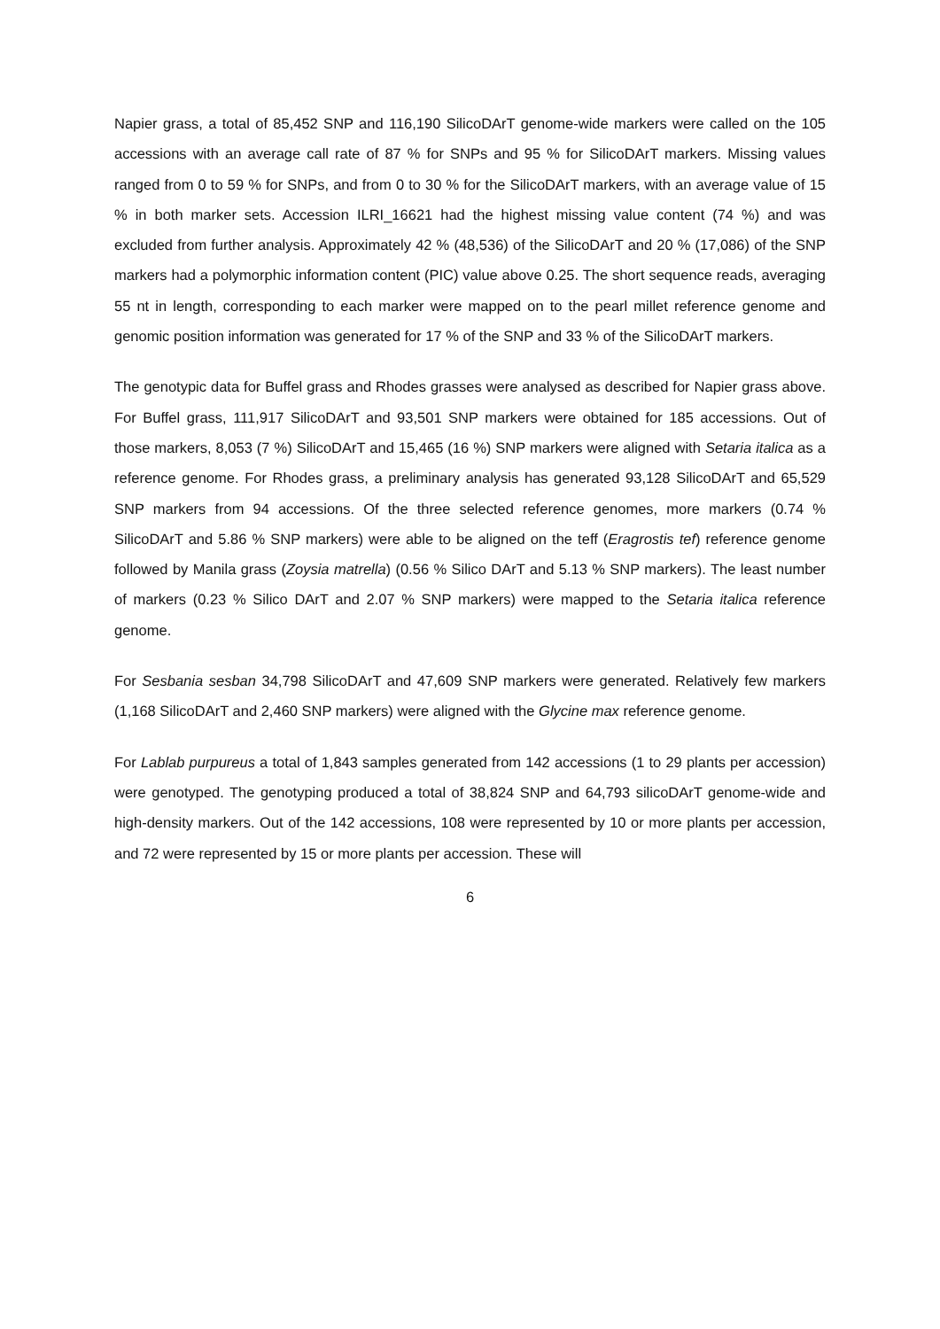Napier grass, a total of 85,452 SNP and 116,190 SilicoDArT genome-wide markers were called on the 105 accessions with an average call rate of 87 % for SNPs and 95 % for SilicoDArT markers. Missing values ranged from 0 to 59 % for SNPs, and from 0 to 30 % for the SilicoDArT markers, with an average value of 15 % in both marker sets. Accession ILRI_16621 had the highest missing value content (74 %) and was excluded from further analysis. Approximately 42 % (48,536) of the SilicoDArT and 20 % (17,086) of the SNP markers had a polymorphic information content (PIC) value above 0.25. The short sequence reads, averaging 55 nt in length, corresponding to each marker were mapped on to the pearl millet reference genome and genomic position information was generated for 17 % of the SNP and 33 % of the SilicoDArT markers.
The genotypic data for Buffel grass and Rhodes grasses were analysed as described for Napier grass above. For Buffel grass, 111,917 SilicoDArT and 93,501 SNP markers were obtained for 185 accessions. Out of those markers, 8,053 (7 %) SilicoDArT and 15,465 (16 %) SNP markers were aligned with Setaria italica as a reference genome. For Rhodes grass, a preliminary analysis has generated 93,128 SilicoDArT and 65,529 SNP markers from 94 accessions. Of the three selected reference genomes, more markers (0.74 % SilicoDArT and 5.86 % SNP markers) were able to be aligned on the teff (Eragrostis tef) reference genome followed by Manila grass (Zoysia matrella) (0.56 % Silico DArT and 5.13 % SNP markers). The least number of markers (0.23 % Silico DArT and 2.07 % SNP markers) were mapped to the Setaria italica reference genome.
For Sesbania sesban 34,798 SilicoDArT and 47,609 SNP markers were generated. Relatively few markers (1,168 SilicoDArT and 2,460 SNP markers) were aligned with the Glycine max reference genome.
For Lablab purpureus a total of 1,843 samples generated from 142 accessions (1 to 29 plants per accession) were genotyped. The genotyping produced a total of 38,824 SNP and 64,793 silicoDArT genome-wide and high-density markers. Out of the 142 accessions, 108 were represented by 10 or more plants per accession, and 72 were represented by 15 or more plants per accession. These will
6